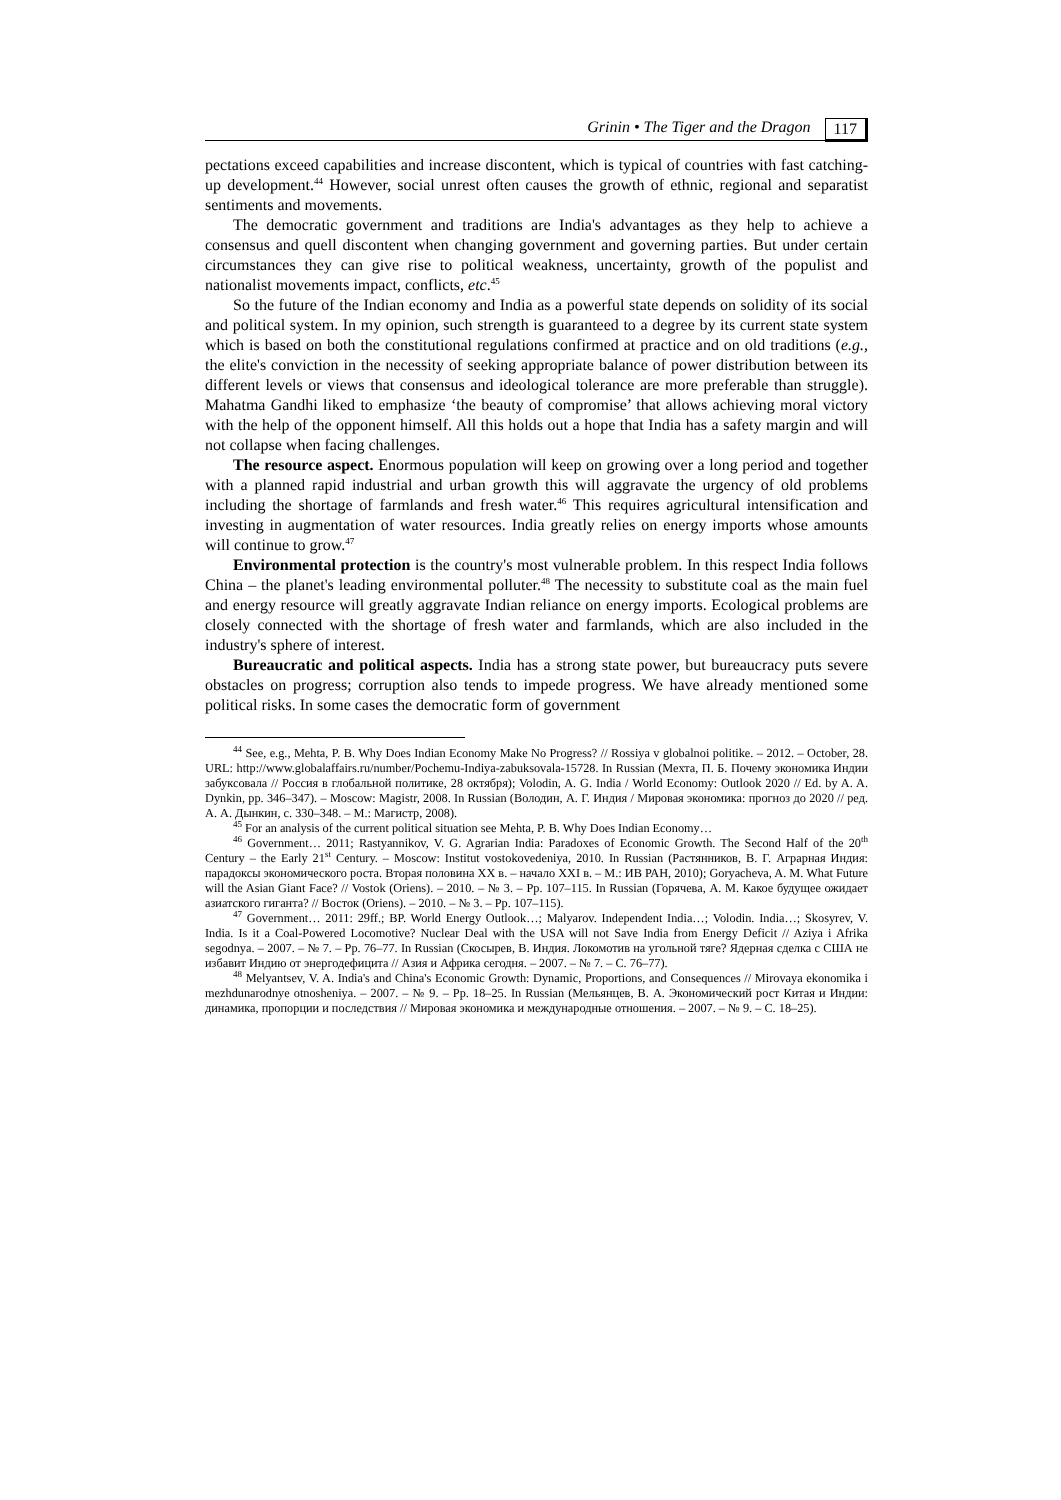Grinin • The Tiger and the Dragon 117
pectations exceed capabilities and increase discontent, which is typical of countries with fast catching-up development.<sup>44</sup> However, social unrest often causes the growth of ethnic, regional and separatist sentiments and movements.
The democratic government and traditions are India's advantages as they help to achieve a consensus and quell discontent when changing government and governing parties. But under certain circumstances they can give rise to political weakness, uncertainty, growth of the populist and nationalist movements impact, conflicts, etc.<sup>45</sup>
So the future of the Indian economy and India as a powerful state depends on solidity of its social and political system. In my opinion, such strength is guaranteed to a degree by its current state system which is based on both the constitutional regulations confirmed at practice and on old traditions (e.g., the elite's conviction in the necessity of seeking appropriate balance of power distribution between its different levels or views that consensus and ideological tolerance are more preferable than struggle). Mahatma Gandhi liked to emphasize ‘the beauty of compromise’ that allows achieving moral victory with the help of the opponent himself. All this holds out a hope that India has a safety margin and will not collapse when facing challenges.
The resource aspect. Enormous population will keep on growing over a long period and together with a planned rapid industrial and urban growth this will aggravate the urgency of old problems including the shortage of farmlands and fresh water.<sup>46</sup> This requires agricultural intensification and investing in augmentation of water resources. India greatly relies on energy imports whose amounts will continue to grow.<sup>47</sup>
Environmental protection is the country's most vulnerable problem. In this respect India follows China – the planet's leading environmental polluter.<sup>48</sup> The necessity to substitute coal as the main fuel and energy resource will greatly aggravate Indian reliance on energy imports. Ecological problems are closely connected with the shortage of fresh water and farmlands, which are also included in the industry's sphere of interest.
Bureaucratic and political aspects. India has a strong state power, but bureaucracy puts severe obstacles on progress; corruption also tends to impede progress. We have already mentioned some political risks. In some cases the democratic form of government
<sup>44</sup> See, e.g., Mehta, P. B. Why Does Indian Economy Make No Progress? // Rossiya v globalnoi politike. – 2012. – October, 28. URL: http://www.globalaffairs.ru/number/Pochemu-Indiya-zabuksovala-15728. In Russian (Мехта, П. Б. Почему экономика Индии забуксовала // Россия в глобальной политике, 28 октября); Volodin, A. G. India / World Economy: Outlook 2020 // Ed. by A. A. Dynkin, pp. 346–347). – Moscow: Magistr, 2008. In Russian (Володин, А. Г. Индия / Мировая экономика: прогноз до 2020 // ред. А. А. Дынкин, с. 330–348. – М.: Магистр, 2008).
<sup>45</sup> For an analysis of the current political situation see Mehta, P. B. Why Does Indian Economy…
<sup>46</sup> Government… 2011; Rastyannikov, V. G. Agrarian India: Paradoxes of Economic Growth. The Second Half of the 20<sup>th</sup> Century – the Early 21<sup>st</sup> Century. – Moscow: Institut vostokovedeniya, 2010. In Russian (Растянников, В. Г. Аграрная Индия: парадоксы экономического роста. Вторая половина XX в. – начало XXI в. – М.: ИВ РАН, 2010); Goryacheva, A. M. What Future will the Asian Giant Face? // Vostok (Oriens). – 2010. – № 3. – Pp. 107–115. In Russian (Горячева, А. М. Какое будущее ожидает азиатского гиганта? // Восток (Oriens). – 2010. – № 3. – Pp. 107–115).
<sup>47</sup> Government… 2011: 29ff.; BP. World Energy Outlook…; Malyarov. Independent India…; Volodin. India…; Skosyrev, V. India. Is it a Coal-Powered Locomotive? Nuclear Deal with the USA will not Save India from Energy Deficit // Aziya i Afrika segodnya. – 2007. – № 7. – Pp. 76–77. In Russian (Скосырев, В. Индия. Локомотив на угольной тяге? Ядерная сделка с США не избавит Индию от энергодефицита // Азия и Африка сегодня. – 2007. – № 7. – С. 76–77).
<sup>48</sup> Melyantsev, V. A. India's and China's Economic Growth: Dynamic, Proportions, and Consequences // Mirovaya ekonomika i mezhdunarodnye otnosheniya. – 2007. – № 9. – Pp. 18–25. In Russian (Мельянцев, В. А. Экономический рост Китая и Индии: динамика, пропорции и последствия // Мировая экономика и международные отношения. – 2007. – № 9. – С. 18–25).